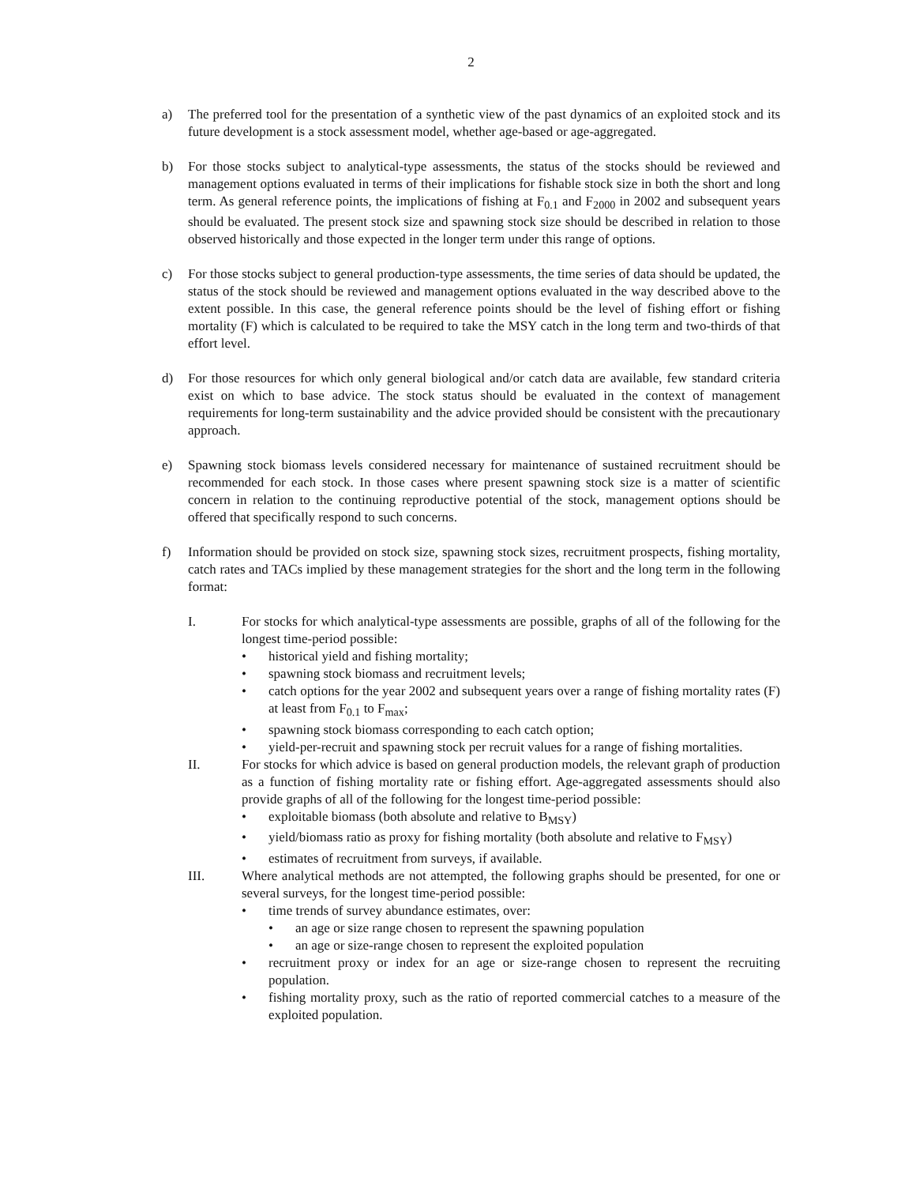2
a) The preferred tool for the presentation of a synthetic view of the past dynamics of an exploited stock and its future development is a stock assessment model, whether age-based or age-aggregated.
b) For those stocks subject to analytical-type assessments, the status of the stocks should be reviewed and management options evaluated in terms of their implications for fishable stock size in both the short and long term. As general reference points, the implications of fishing at F<sub>0.1</sub> and F<sub>2000</sub> in 2002 and subsequent years should be evaluated. The present stock size and spawning stock size should be described in relation to those observed historically and those expected in the longer term under this range of options.
c) For those stocks subject to general production-type assessments, the time series of data should be updated, the status of the stock should be reviewed and management options evaluated in the way described above to the extent possible. In this case, the general reference points should be the level of fishing effort or fishing mortality (F) which is calculated to be required to take the MSY catch in the long term and two-thirds of that effort level.
d) For those resources for which only general biological and/or catch data are available, few standard criteria exist on which to base advice. The stock status should be evaluated in the context of management requirements for long-term sustainability and the advice provided should be consistent with the precautionary approach.
e) Spawning stock biomass levels considered necessary for maintenance of sustained recruitment should be recommended for each stock. In those cases where present spawning stock size is a matter of scientific concern in relation to the continuing reproductive potential of the stock, management options should be offered that specifically respond to such concerns.
f) Information should be provided on stock size, spawning stock sizes, recruitment prospects, fishing mortality, catch rates and TACs implied by these management strategies for the short and the long term in the following format:
I. For stocks for which analytical-type assessments are possible, graphs of all of the following for the longest time-period possible:
• historical yield and fishing mortality;
• spawning stock biomass and recruitment levels;
• catch options for the year 2002 and subsequent years over a range of fishing mortality rates (F) at least from F<sub>0.1</sub> to F<sub>max</sub>;
• spawning stock biomass corresponding to each catch option;
• yield-per-recruit and spawning stock per recruit values for a range of fishing mortalities.
II. For stocks for which advice is based on general production models, the relevant graph of production as a function of fishing mortality rate or fishing effort. Age-aggregated assessments should also provide graphs of all of the following for the longest time-period possible:
• exploitable biomass (both absolute and relative to B<sub>MSY</sub>)
• yield/biomass ratio as proxy for fishing mortality (both absolute and relative to F<sub>MSY</sub>)
• estimates of recruitment from surveys, if available.
III. Where analytical methods are not attempted, the following graphs should be presented, for one or several surveys, for the longest time-period possible:
• time trends of survey abundance estimates, over:
• an age or size range chosen to represent the spawning population
• an age or size-range chosen to represent the exploited population
• recruitment proxy or index for an age or size-range chosen to represent the recruiting population.
• fishing mortality proxy, such as the ratio of reported commercial catches to a measure of the exploited population.